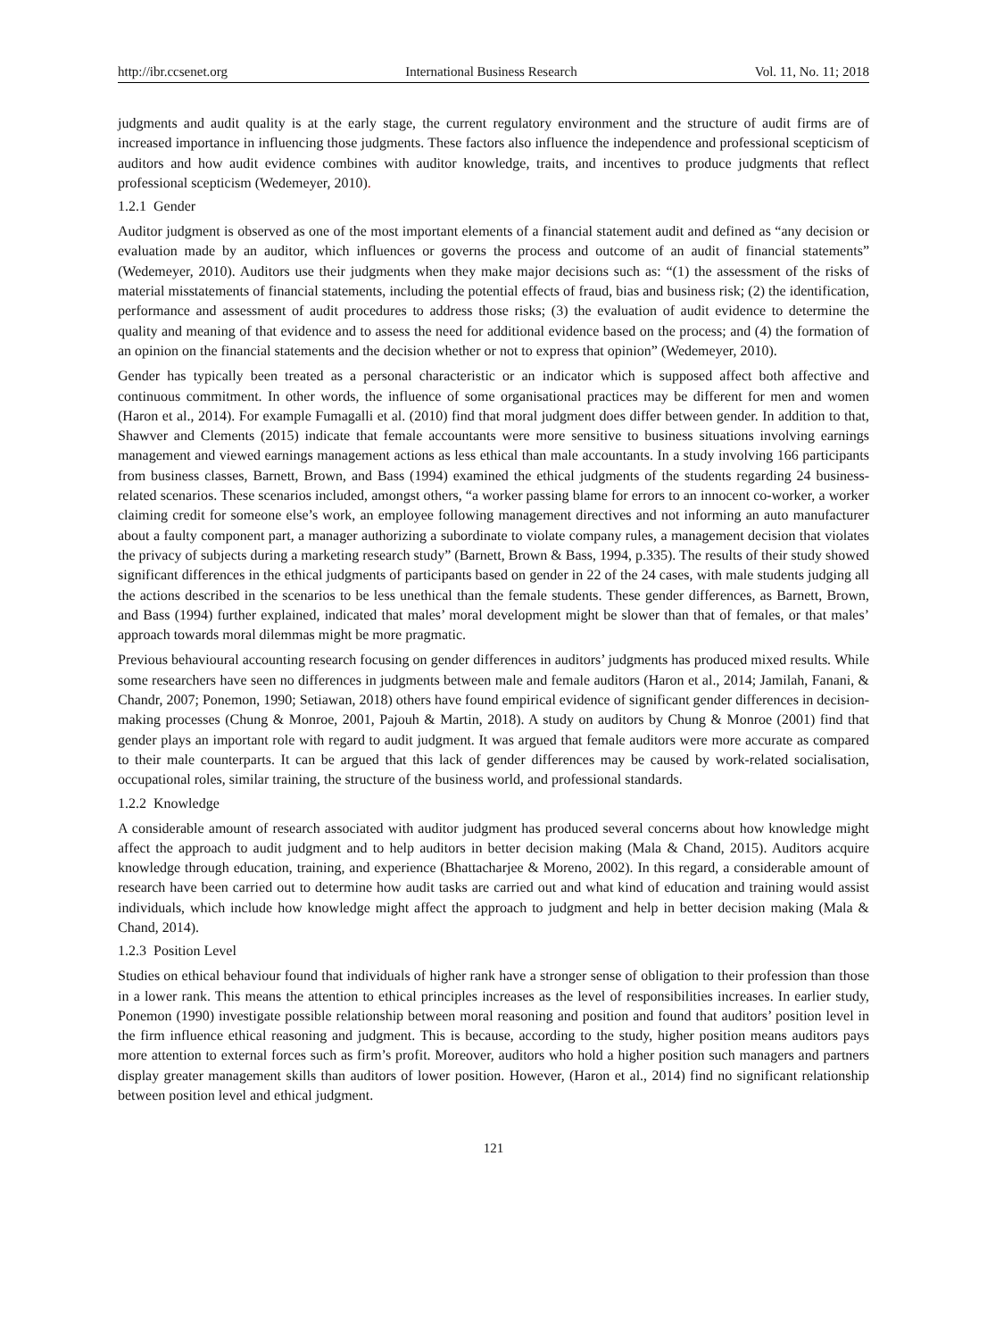http://ibr.ccsenet.org International Business Research Vol. 11, No. 11; 2018
judgments and audit quality is at the early stage, the current regulatory environment and the structure of audit firms are of increased importance in influencing those judgments. These factors also influence the independence and professional scepticism of auditors and how audit evidence combines with auditor knowledge, traits, and incentives to produce judgments that reflect professional scepticism (Wedemeyer, 2010).
1.2.1 Gender
Auditor judgment is observed as one of the most important elements of a financial statement audit and defined as “any decision or evaluation made by an auditor, which influences or governs the process and outcome of an audit of financial statements” (Wedemeyer, 2010). Auditors use their judgments when they make major decisions such as: “(1) the assessment of the risks of material misstatements of financial statements, including the potential effects of fraud, bias and business risk; (2) the identification, performance and assessment of audit procedures to address those risks; (3) the evaluation of audit evidence to determine the quality and meaning of that evidence and to assess the need for additional evidence based on the process; and (4) the formation of an opinion on the financial statements and the decision whether or not to express that opinion” (Wedemeyer, 2010).
Gender has typically been treated as a personal characteristic or an indicator which is supposed affect both affective and continuous commitment. In other words, the influence of some organisational practices may be different for men and women (Haron et al., 2014). For example Fumagalli et al. (2010) find that moral judgment does differ between gender. In addition to that, Shawver and Clements (2015) indicate that female accountants were more sensitive to business situations involving earnings management and viewed earnings management actions as less ethical than male accountants. In a study involving 166 participants from business classes, Barnett, Brown, and Bass (1994) examined the ethical judgments of the students regarding 24 business-related scenarios. These scenarios included, amongst others, “a worker passing blame for errors to an innocent co-worker, a worker claiming credit for someone else’s work, an employee following management directives and not informing an auto manufacturer about a faulty component part, a manager authorizing a subordinate to violate company rules, a management decision that violates the privacy of subjects during a marketing research study” (Barnett, Brown & Bass, 1994, p.335). The results of their study showed significant differences in the ethical judgments of participants based on gender in 22 of the 24 cases, with male students judging all the actions described in the scenarios to be less unethical than the female students. These gender differences, as Barnett, Brown, and Bass (1994) further explained, indicated that males’ moral development might be slower than that of females, or that males’ approach towards moral dilemmas might be more pragmatic.
Previous behavioural accounting research focusing on gender differences in auditors’ judgments has produced mixed results. While some researchers have seen no differences in judgments between male and female auditors (Haron et al., 2014; Jamilah, Fanani, & Chandr, 2007; Ponemon, 1990; Setiawan, 2018) others have found empirical evidence of significant gender differences in decision-making processes (Chung & Monroe, 2001, Pajouh & Martin, 2018). A study on auditors by Chung & Monroe (2001) find that gender plays an important role with regard to audit judgment. It was argued that female auditors were more accurate as compared to their male counterparts. It can be argued that this lack of gender differences may be caused by work-related socialisation, occupational roles, similar training, the structure of the business world, and professional standards.
1.2.2 Knowledge
A considerable amount of research associated with auditor judgment has produced several concerns about how knowledge might affect the approach to audit judgment and to help auditors in better decision making (Mala & Chand, 2015). Auditors acquire knowledge through education, training, and experience (Bhattacharjee & Moreno, 2002). In this regard, a considerable amount of research have been carried out to determine how audit tasks are carried out and what kind of education and training would assist individuals, which include how knowledge might affect the approach to judgment and help in better decision making (Mala & Chand, 2014).
1.2.3 Position Level
Studies on ethical behaviour found that individuals of higher rank have a stronger sense of obligation to their profession than those in a lower rank. This means the attention to ethical principles increases as the level of responsibilities increases. In earlier study, Ponemon (1990) investigate possible relationship between moral reasoning and position and found that auditors’ position level in the firm influence ethical reasoning and judgment. This is because, according to the study, higher position means auditors pays more attention to external forces such as firm’s profit. Moreover, auditors who hold a higher position such managers and partners display greater management skills than auditors of lower position. However, (Haron et al., 2014) find no significant relationship between position level and ethical judgment.
121